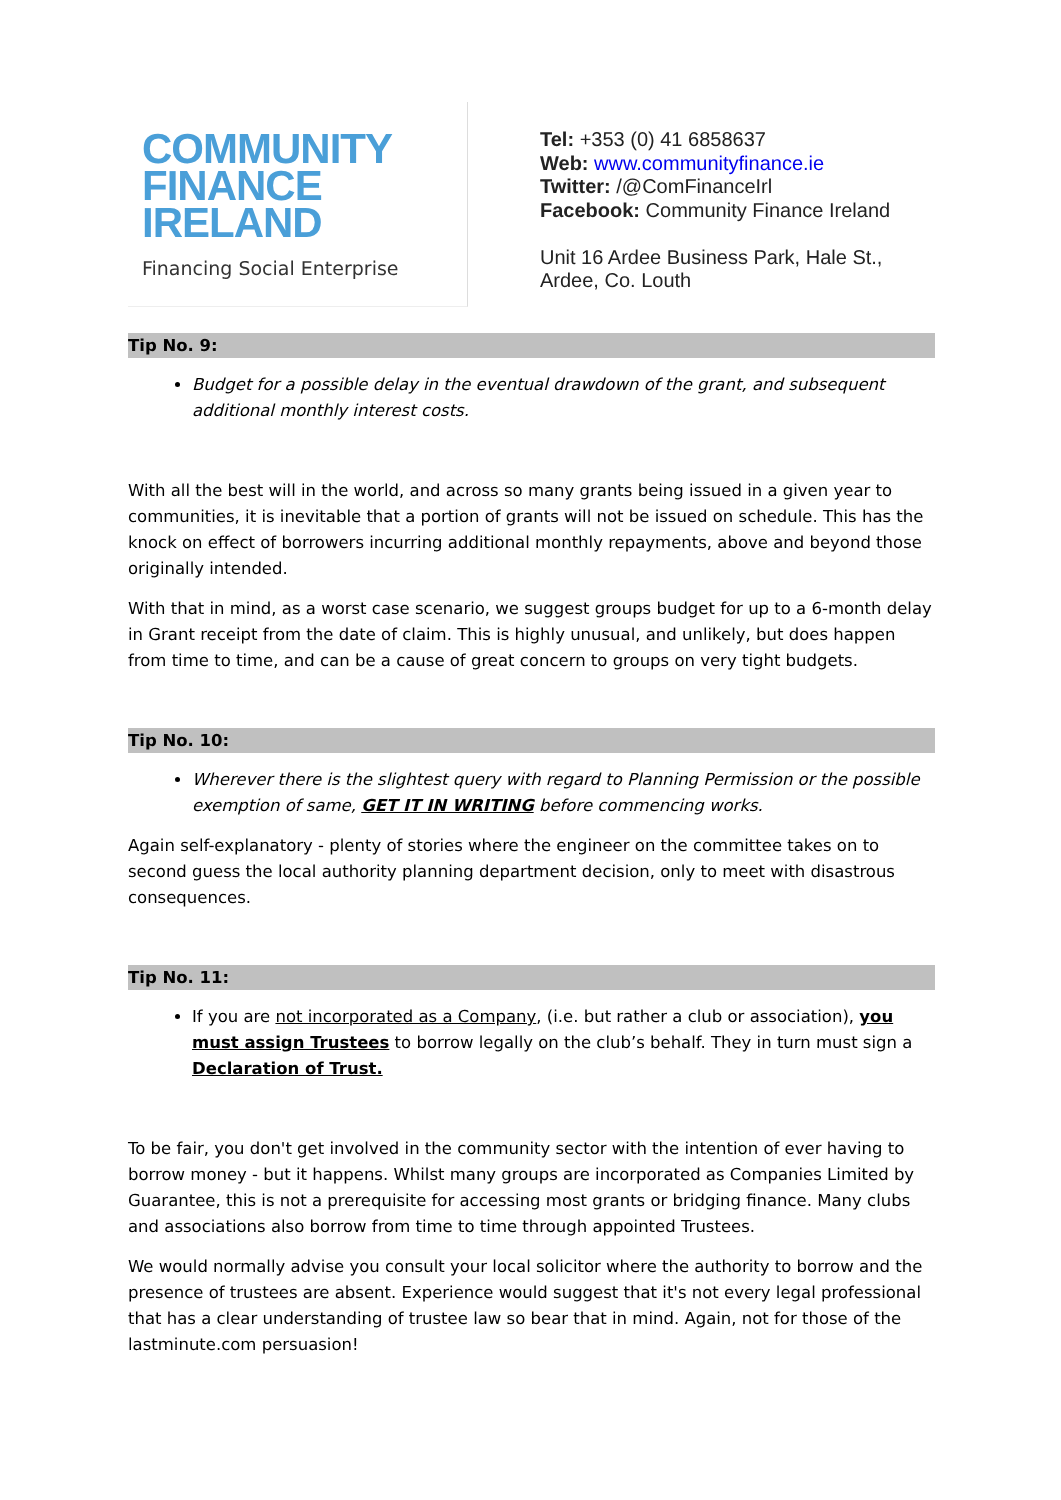COMMUNITY
FINANCE
IRELAND
Financing Social Enterprise
Tel: +353 (0) 41 6858637
Web: www.communityfinance.ie
Twitter: /@ComFinanceIrl
Facebook: Community Finance Ireland
Unit 16 Ardee Business Park, Hale St.,
Ardee, Co. Louth
Tip No. 9:
Budget for a possible delay in the eventual drawdown of the grant, and subsequent additional monthly interest costs.
With all the best will in the world, and across so many grants being issued in a given year to communities, it is inevitable that a portion of grants will not be issued on schedule. This has the knock on effect of borrowers incurring additional monthly repayments, above and beyond those originally intended.
With that in mind, as a worst case scenario, we suggest groups budget for up to a 6-month delay in Grant receipt from the date of claim. This is highly unusual, and unlikely, but does happen from time to time, and can be a cause of great concern to groups on very tight budgets.
Tip No. 10:
Wherever there is the slightest query with regard to Planning Permission or the possible exemption of same, GET IT IN WRITING before commencing works.
Again self-explanatory - plenty of stories where the engineer on the committee takes on to second guess the local authority planning department decision, only to meet with disastrous consequences.
Tip No. 11:
If you are not incorporated as a Company, (i.e. but rather a club or association), you must assign Trustees to borrow legally on the club’s behalf. They in turn must sign a Declaration of Trust.
To be fair, you don't get involved in the community sector with the intention of ever having to borrow money - but it happens. Whilst many groups are incorporated as Companies Limited by Guarantee, this is not a prerequisite for accessing most grants or bridging finance. Many clubs and associations also borrow from time to time through appointed Trustees.
We would normally advise you consult your local solicitor where the authority to borrow and the presence of trustees are absent. Experience would suggest that it's not every legal professional that has a clear understanding of trustee law so bear that in mind. Again, not for those of the lastminute.com persuasion!